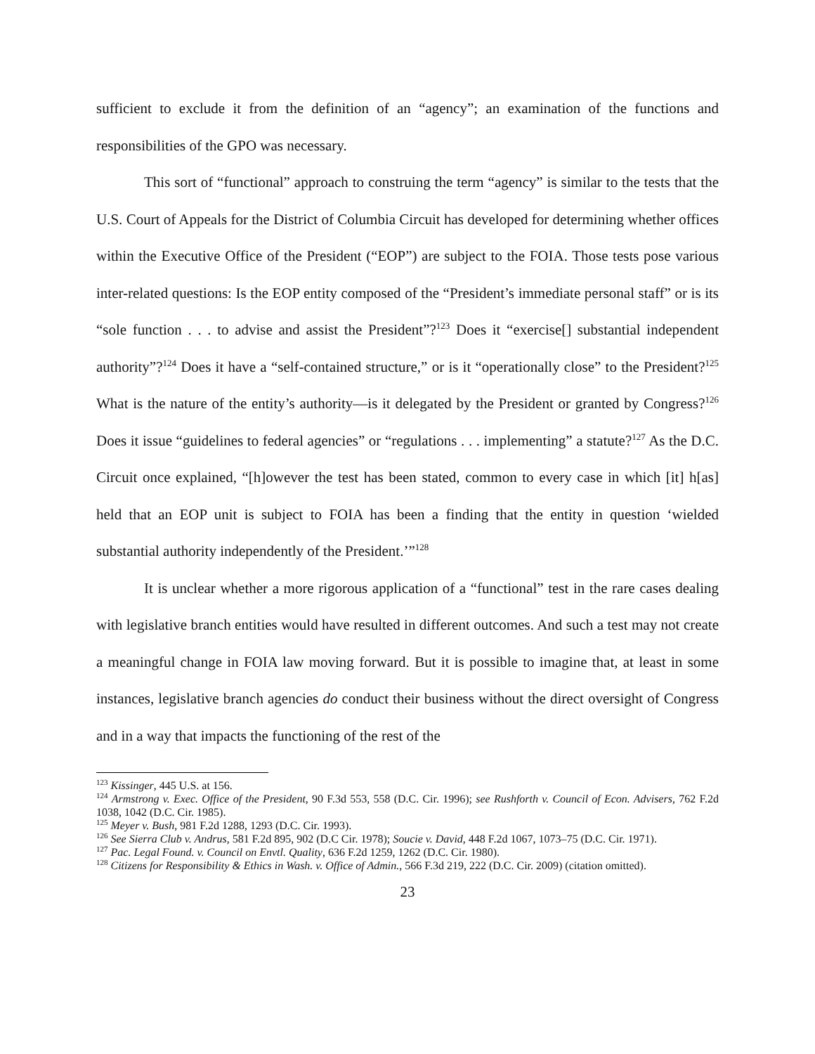sufficient to exclude it from the definition of an “agency”; an examination of the functions and responsibilities of the GPO was necessary.
This sort of “functional” approach to construing the term “agency” is similar to the tests that the U.S. Court of Appeals for the District of Columbia Circuit has developed for determining whether offices within the Executive Office of the President (“EOP”) are subject to the FOIA. Those tests pose various inter-related questions: Is the EOP entity composed of the “President’s immediate personal staff” or is its “sole function . . . to advise and assist the President”?<sup>123</sup> Does it “exercise[] substantial independent authority”?<sup>124</sup> Does it have a “self-contained structure,” or is it “operationally close” to the President?<sup>125</sup> What is the nature of the entity’s authority—is it delegated by the President or granted by Congress?<sup>126</sup> Does it issue “guidelines to federal agencies” or “regulations . . . implementing” a statute?<sup>127</sup> As the D.C. Circuit once explained, “[h]owever the test has been stated, common to every case in which [it] h[as] held that an EOP unit is subject to FOIA has been a finding that the entity in question ‘wielded substantial authority independently of the President.’”<sup>128</sup>
It is unclear whether a more rigorous application of a “functional” test in the rare cases dealing with legislative branch entities would have resulted in different outcomes. And such a test may not create a meaningful change in FOIA law moving forward. But it is possible to imagine that, at least in some instances, legislative branch agencies do conduct their business without the direct oversight of Congress and in a way that impacts the functioning of the rest of the
<sup>123</sup> Kissinger, 445 U.S. at 156.
<sup>124</sup> Armstrong v. Exec. Office of the President, 90 F.3d 553, 558 (D.C. Cir. 1996); see Rushforth v. Council of Econ. Advisers, 762 F.2d 1038, 1042 (D.C. Cir. 1985).
<sup>125</sup> Meyer v. Bush, 981 F.2d 1288, 1293 (D.C. Cir. 1993).
<sup>126</sup> See Sierra Club v. Andrus, 581 F.2d 895, 902 (D.C Cir. 1978); Soucie v. David, 448 F.2d 1067, 1073–75 (D.C. Cir. 1971).
<sup>127</sup> Pac. Legal Found. v. Council on Envtl. Quality, 636 F.2d 1259, 1262 (D.C. Cir. 1980).
<sup>128</sup> Citizens for Responsibility & Ethics in Wash. v. Office of Admin., 566 F.3d 219, 222 (D.C. Cir. 2009) (citation omitted).
23